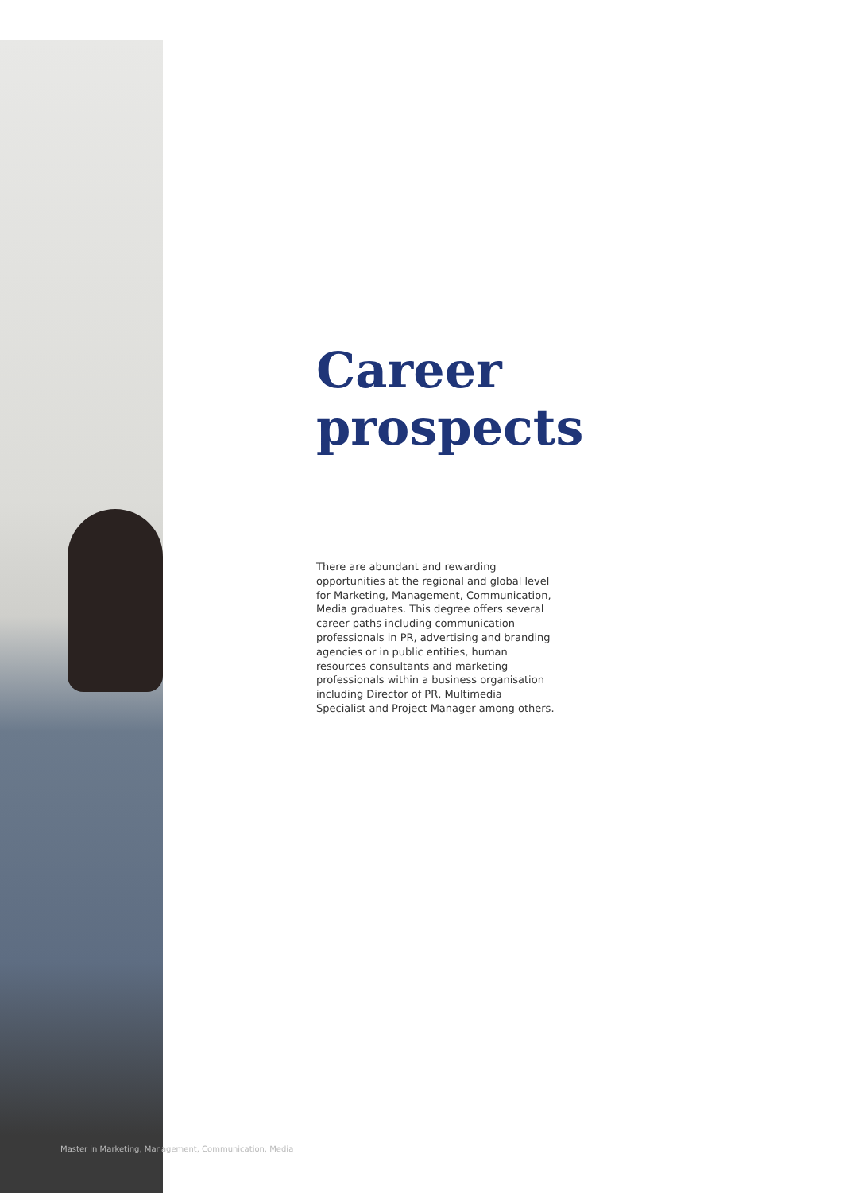Career prospects
There are abundant and rewarding opportunities at the regional and global level for Marketing, Management, Communication, Media graduates. This degree offers several career paths including communication professionals in PR, advertising and branding agencies or in public entities, human resources consultants and marketing professionals within a business organisation including Director of PR, Multimedia Specialist and Project Manager among others.
Master in Marketing, Management, Communication, Media